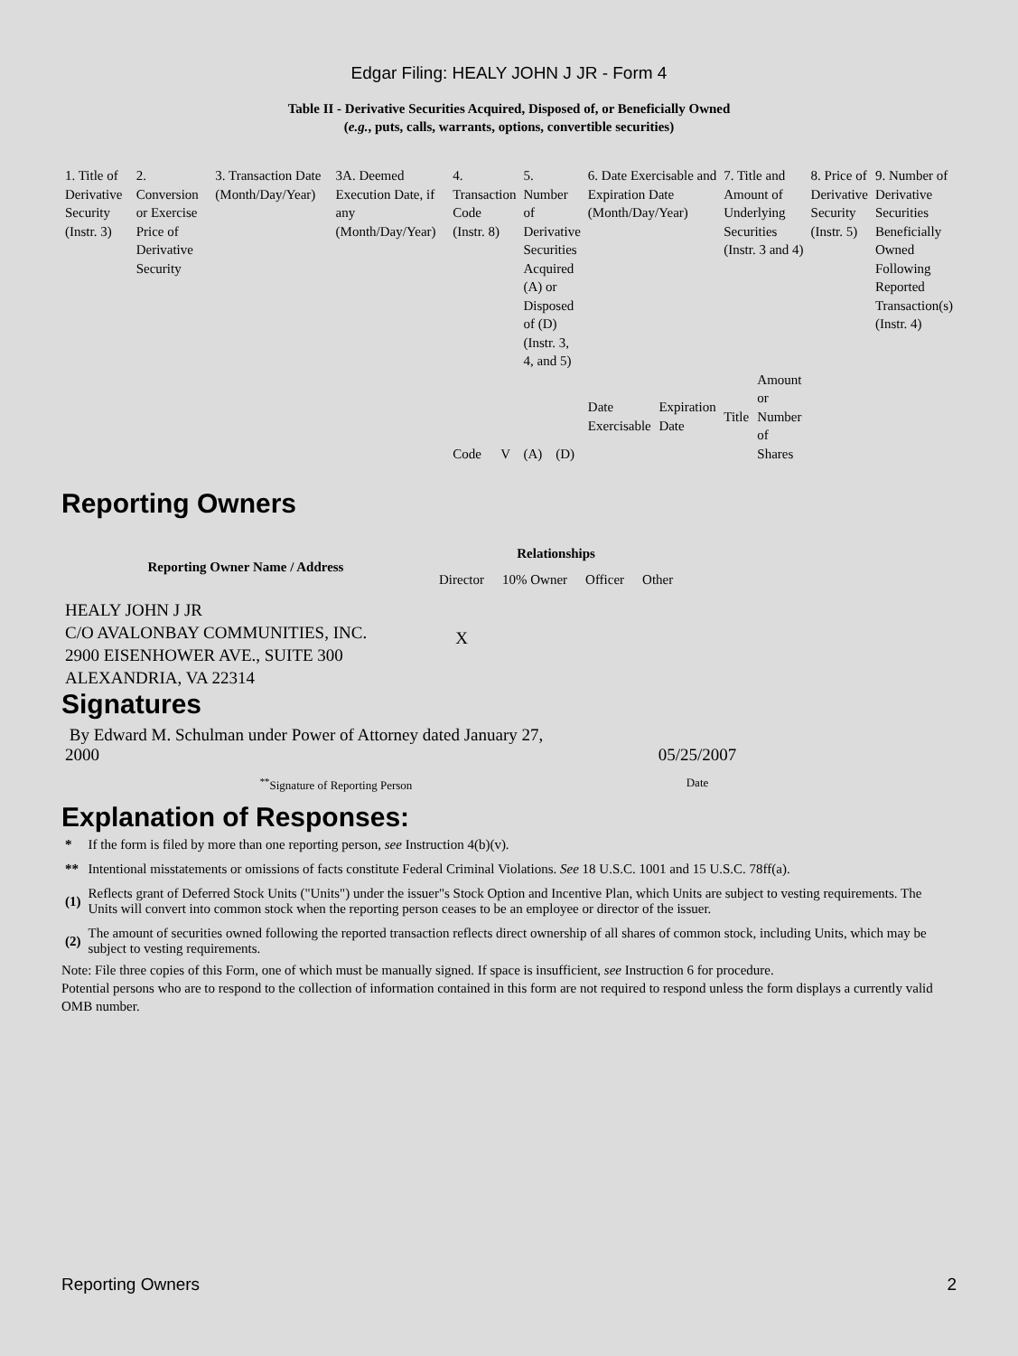Edgar Filing: HEALY JOHN J JR - Form 4
Table II - Derivative Securities Acquired, Disposed of, or Beneficially Owned
(e.g., puts, calls, warrants, options, convertible securities)
| 1. Title of Derivative Security (Instr. 3) | 2. Conversion or Exercise Price of Derivative Security | 3. Transaction Date (Month/Day/Year) | 3A. Deemed Execution Date, if any (Month/Day/Year) | 4. Transaction Code (Instr. 8) | | 5. Number of Derivative Securities Acquired (A) or Disposed of (D) (Instr. 3, 4, and 5) | | 6. Date Exercisable and Expiration Date (Month/Day/Year) | | 7. Title and Amount of Underlying Securities (Instr. 3 and 4) | | 8. Price of Derivative Security (Instr. 5) | 9. Number of Derivative Securities Beneficially Owned Following Reported Transaction(s) (Instr. 4) |
| | | | | Code | V | (A) | (D) | Date Exercisable | Expiration Date | Title | Amount or Number of Shares | | |
Reporting Owners
| Reporting Owner Name / Address | Relationships | | | |
| --- | --- | --- | --- | --- |
| | Director | 10% Owner | Officer | Other |
| HEALY JOHN J JR C/O AVALONBAY COMMUNITIES, INC. 2900 EISENHOWER AVE., SUITE 300 ALEXANDRIA, VA 22314 | X | | | |
Signatures
| By Edward M. Schulman under Power of Attorney dated January 27, 2000 | 05/25/2007 |
| <sup>**</sup> Signature of Reporting Person | Date |
Explanation of Responses:
| * | If the form is filed by more than one reporting person, see Instruction 4(b)(v). |
| ** | Intentional misstatements or omissions of facts constitute Federal Criminal Violations. See 18 U.S.C. 1001 and 15 U.S.C. 78ff(a). |
| (1) | Reflects grant of Deferred Stock Units ("Units") under the issuer"s Stock Option and Incentive Plan, which Units are subject to vesting requirements. The Units will convert into common stock when the reporting person ceases to be an employee or director of the issuer. |
| (2) | The amount of securities owned following the reported transaction reflects direct ownership of all shares of common stock, including Units, which may be subject to vesting requirements. |
Note: File three copies of this Form, one of which must be manually signed. If space is insufficient, see Instruction 6 for procedure.
Potential persons who are to respond to the collection of information contained in this form are not required to respond unless the form displays a currently valid OMB number.
Reporting Owners 2